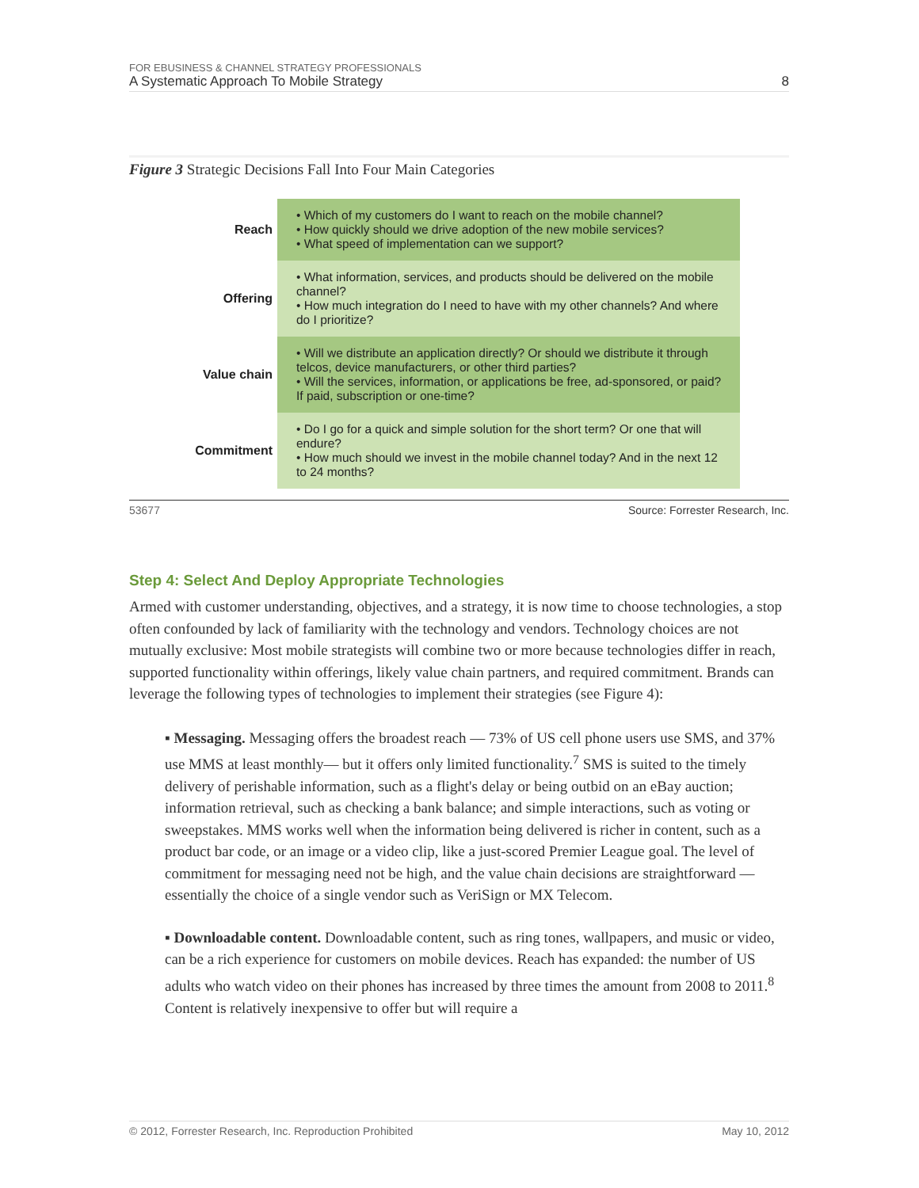FOR EBUSINESS & CHANNEL STRATEGY PROFESSIONALS
A Systematic Approach To Mobile Strategy 8
Figure 3 Strategic Decisions Fall Into Four Main Categories
| Reach | • Which of my customers do I want to reach on the mobile channel? • How quickly should we drive adoption of the new mobile services? • What speed of implementation can we support? |
| Offering | • What information, services, and products should be delivered on the mobile channel? • How much integration do I need to have with my other channels? And where do I prioritize? |
| Value chain | • Will we distribute an application directly? Or should we distribute it through telcos, device manufacturers, or other third parties? • Will the services, information, or applications be free, ad-sponsored, or paid? If paid, subscription or one-time? |
| Commitment | • Do I go for a quick and simple solution for the short term? Or one that will endure? • How much should we invest in the mobile channel today? And in the next 12 to 24 months? |
53677 Source: Forrester Research, Inc.
Step 4: Select And Deploy Appropriate Technologies
Armed with customer understanding, objectives, and a strategy, it is now time to choose technologies, a stop often confounded by lack of familiarity with the technology and vendors. Technology choices are not mutually exclusive: Most mobile strategists will combine two or more because technologies differ in reach, supported functionality within offerings, likely value chain partners, and required commitment. Brands can leverage the following types of technologies to implement their strategies (see Figure 4):
▪ Messaging. Messaging offers the broadest reach — 73% of US cell phone users use SMS, and 37% use MMS at least monthly— but it offers only limited functionality.<sup>7</sup> SMS is suited to the timely delivery of perishable information, such as a flight's delay or being outbid on an eBay auction; information retrieval, such as checking a bank balance; and simple interactions, such as voting or sweepstakes. MMS works well when the information being delivered is richer in content, such as a product bar code, or an image or a video clip, like a just-scored Premier League goal. The level of commitment for messaging need not be high, and the value chain decisions are straightforward — essentially the choice of a single vendor such as VeriSign or MX Telecom.
▪ Downloadable content. Downloadable content, such as ring tones, wallpapers, and music or video, can be a rich experience for customers on mobile devices. Reach has expanded: the number of US adults who watch video on their phones has increased by three times the amount from 2008 to 2011.<sup>8</sup> Content is relatively inexpensive to offer but will require a
© 2012, Forrester Research, Inc. Reproduction Prohibited May 10, 2012